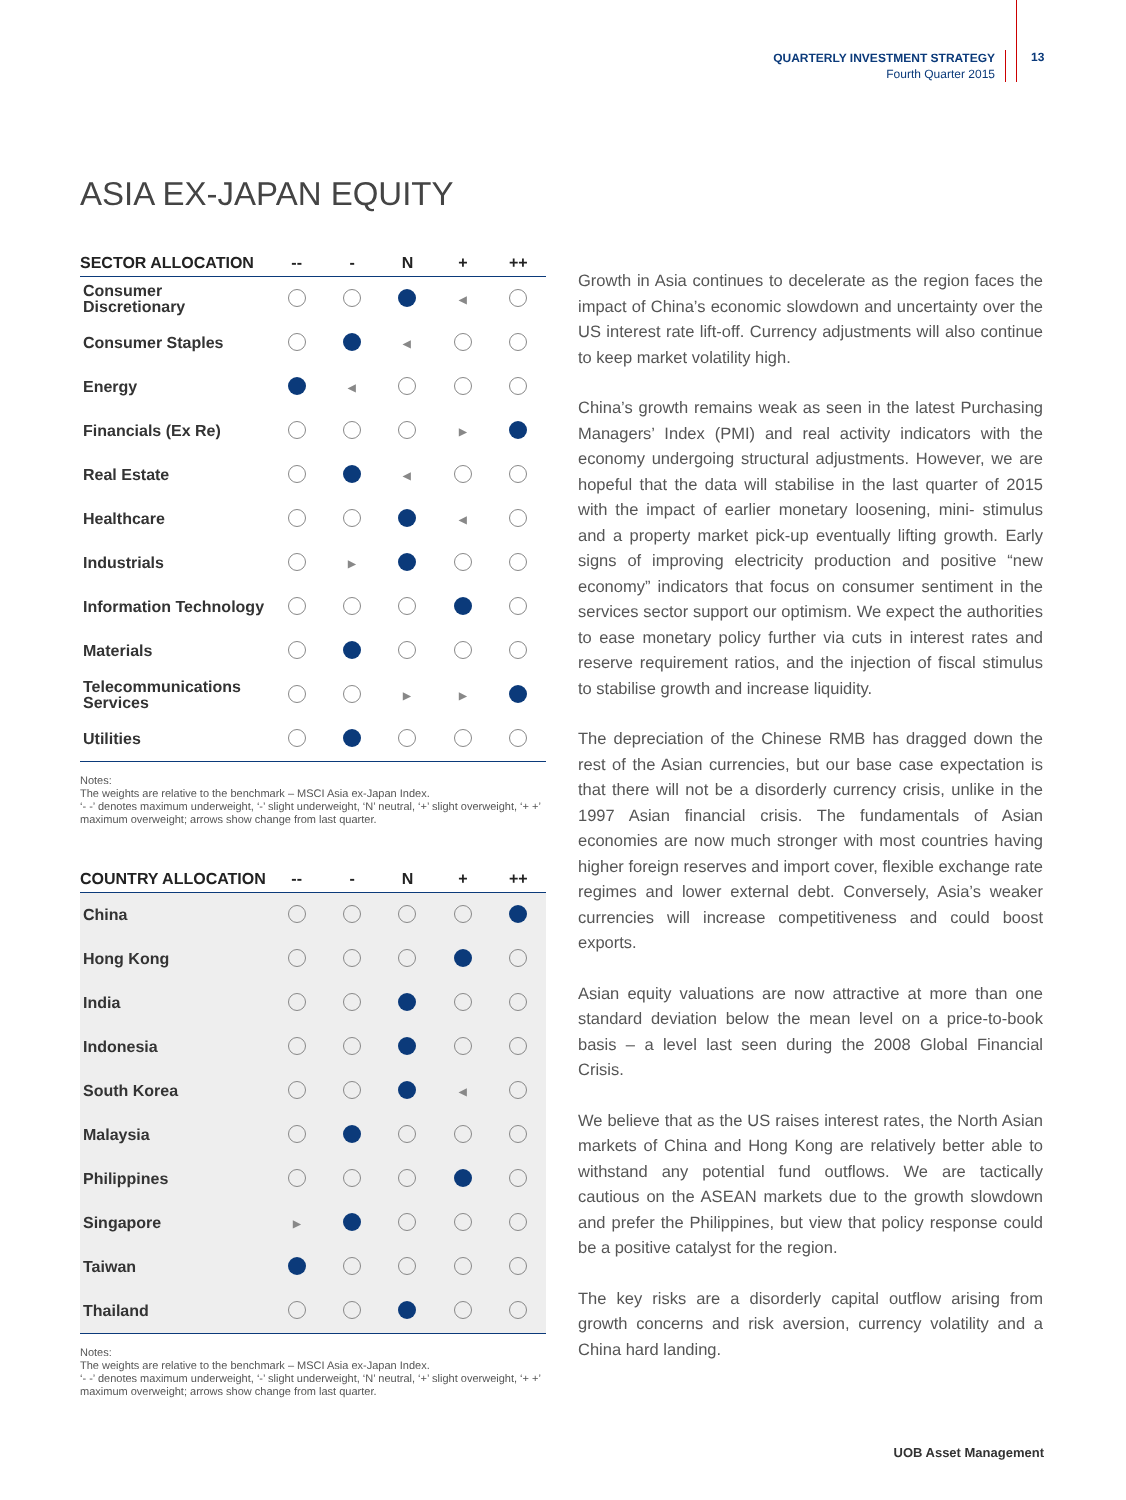QUARTERLY INVESTMENT STRATEGY
Fourth Quarter 2015
13
ASIA EX-JAPAN EQUITY
| SECTOR ALLOCATION | -- | - | N | + | ++ |
| --- | --- | --- | --- | --- | --- |
| Consumer Discretionary | | | | ◀ | |
| Consumer Staples | | | ◀ | | |
| Energy | | ◀ | | | |
| Financials (Ex Re) | | | | ▶ | |
| Real Estate | | | ◀ | | |
| Healthcare | | | | ◀ | |
| Industrials | | ▶ | | | |
| Information Technology | | | | | |
| Materials | | | | | |
| Telecommunications Services | | | ▶ | ▶ | |
| Utilities | | | | | |
Notes:
The weights are relative to the benchmark – MSCI Asia ex-Japan Index.
‘- -’ denotes maximum underweight, ‘-’ slight underweight, ‘N’ neutral, ‘+’ slight overweight, ‘+ +’ maximum overweight; arrows show change from last quarter.
| COUNTRY ALLOCATION | -- | - | N | + | ++ |
| --- | --- | --- | --- | --- | --- |
| China | | | | | |
| Hong Kong | | | | | |
| India | | | | | |
| Indonesia | | | | | |
| South Korea | | | | ◀ | |
| Malaysia | | | | | |
| Philippines | | | | | |
| Singapore | ▶ | | | | |
| Taiwan | | | | | |
| Thailand | | | | | |
Notes:
The weights are relative to the benchmark – MSCI Asia ex-Japan Index.
‘- -’ denotes maximum underweight, ‘-’ slight underweight, ‘N’ neutral, ‘+’ slight overweight, ‘+ +’ maximum overweight; arrows show change from last quarter.
Growth in Asia continues to decelerate as the region faces the impact of China’s economic slowdown and uncertainty over the US interest rate lift-off. Currency adjustments will also continue to keep market volatility high.
China’s growth remains weak as seen in the latest Purchasing Managers’ Index (PMI) and real activity indicators with the economy undergoing structural adjustments. However, we are hopeful that the data will stabilise in the last quarter of 2015 with the impact of earlier monetary loosening, mini- stimulus and a property market pick-up eventually lifting growth. Early signs of improving electricity production and positive “new economy” indicators that focus on consumer sentiment in the services sector support our optimism. We expect the authorities to ease monetary policy further via cuts in interest rates and reserve requirement ratios, and the injection of fiscal stimulus to stabilise growth and increase liquidity.
The depreciation of the Chinese RMB has dragged down the rest of the Asian currencies, but our base case expectation is that there will not be a disorderly currency crisis, unlike in the 1997 Asian financial crisis. The fundamentals of Asian economies are now much stronger with most countries having higher foreign reserves and import cover, flexible exchange rate regimes and lower external debt. Conversely, Asia’s weaker currencies will increase competitiveness and could boost exports.
Asian equity valuations are now attractive at more than one standard deviation below the mean level on a price-to-book basis – a level last seen during the 2008 Global Financial Crisis.
We believe that as the US raises interest rates, the North Asian markets of China and Hong Kong are relatively better able to withstand any potential fund outflows. We are tactically cautious on the ASEAN markets due to the growth slowdown and prefer the Philippines, but view that policy response could be a positive catalyst for the region.
The key risks are a disorderly capital outflow arising from growth concerns and risk aversion, currency volatility and a China hard landing.
UOB Asset Management